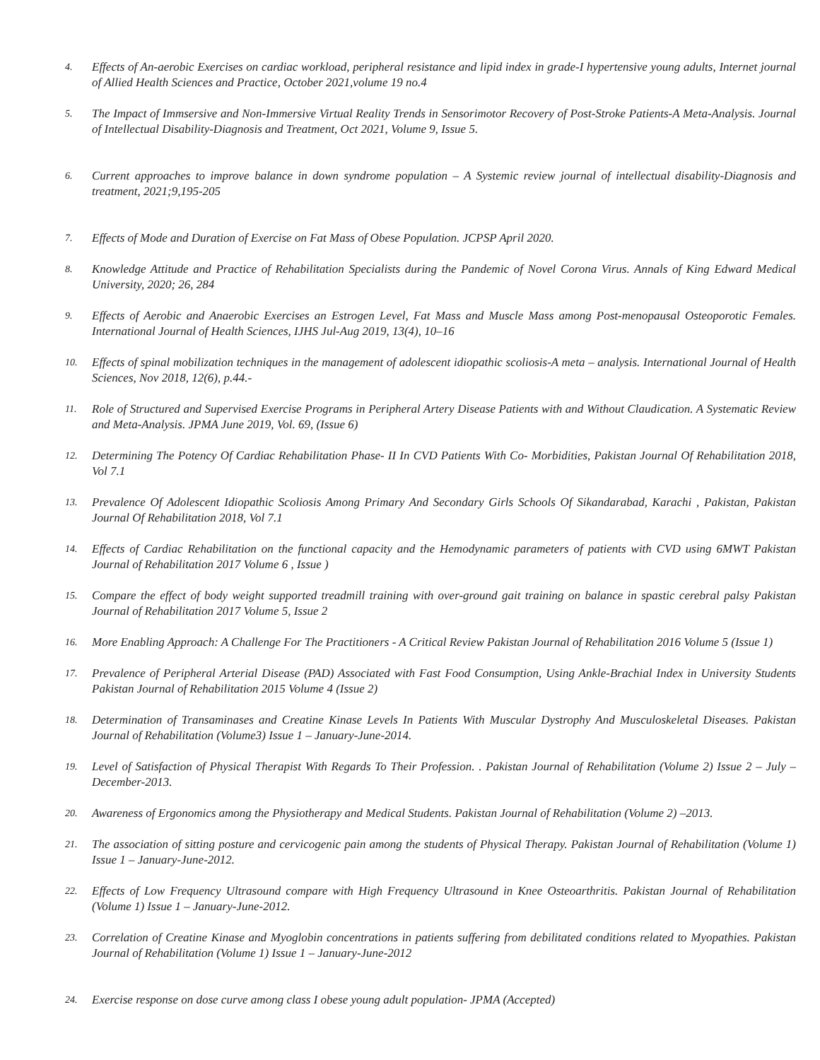4. Effects of An-aerobic Exercises on cardiac workload, peripheral resistance and lipid index in grade-I hypertensive young adults, Internet journal of Allied Health Sciences and Practice, October 2021,volume 19 no.4
5. The Impact of Immsersive and Non-Immersive Virtual Reality Trends in Sensorimotor Recovery of Post-Stroke Patients-A Meta-Analysis. Journal of Intellectual Disability-Diagnosis and Treatment, Oct 2021, Volume 9, Issue 5.
6. Current approaches to improve balance in down syndrome population – A Systemic review journal of intellectual disability-Diagnosis and treatment, 2021;9,195-205
7. Effects of Mode and Duration of Exercise on Fat Mass of Obese Population. JCPSP April 2020.
8. Knowledge Attitude and Practice of Rehabilitation Specialists during the Pandemic of Novel Corona Virus. Annals of King Edward Medical University, 2020; 26, 284
9. Effects of Aerobic and Anaerobic Exercises an Estrogen Level, Fat Mass and Muscle Mass among Post-menopausal Osteoporotic Females. International Journal of Health Sciences, IJHS Jul-Aug 2019, 13(4), 10–16
10. Effects of spinal mobilization techniques in the management of adolescent idiopathic scoliosis-A meta – analysis. International Journal of Health Sciences, Nov 2018, 12(6), p.44.-
11. Role of Structured and Supervised Exercise Programs in Peripheral Artery Disease Patients with and Without Claudication. A Systematic Review and Meta-Analysis. JPMA June 2019, Vol. 69, (Issue 6)
12. Determining The Potency Of Cardiac Rehabilitation Phase- II In CVD Patients With Co- Morbidities, Pakistan Journal Of Rehabilitation 2018, Vol 7.1
13. Prevalence Of Adolescent Idiopathic Scoliosis Among Primary And Secondary Girls Schools Of Sikandarabad, Karachi , Pakistan, Pakistan Journal Of Rehabilitation 2018, Vol 7.1
14. Effects of Cardiac Rehabilitation on the functional capacity and the Hemodynamic parameters of patients with CVD using 6MWT Pakistan Journal of Rehabilitation 2017 Volume 6 , Issue )
15. Compare the effect of body weight supported treadmill training with over-ground gait training on balance in spastic cerebral palsy Pakistan Journal of Rehabilitation 2017 Volume 5, Issue 2
16. More Enabling Approach: A Challenge For The Practitioners - A Critical Review Pakistan Journal of Rehabilitation 2016 Volume 5 (Issue 1)
17. Prevalence of Peripheral Arterial Disease (PAD) Associated with Fast Food Consumption, Using Ankle-Brachial Index in University Students Pakistan Journal of Rehabilitation 2015 Volume 4 (Issue 2)
18. Determination of Transaminases and Creatine Kinase Levels In Patients With Muscular Dystrophy And Musculoskeletal Diseases. Pakistan Journal of Rehabilitation (Volume3) Issue 1 – January-June-2014.
19. Level of Satisfaction of Physical Therapist With Regards To Their Profession. . Pakistan Journal of Rehabilitation (Volume 2) Issue 2 – July –December-2013.
20. Awareness of Ergonomics among the Physiotherapy and Medical Students. Pakistan Journal of Rehabilitation (Volume 2) –2013.
21. The association of sitting posture and cervicogenic pain among the students of Physical Therapy. Pakistan Journal of Rehabilitation (Volume 1) Issue 1 – January-June-2012.
22. Effects of Low Frequency Ultrasound compare with High Frequency Ultrasound in Knee Osteoarthritis. Pakistan Journal of Rehabilitation (Volume 1) Issue 1 – January-June-2012.
23. Correlation of Creatine Kinase and Myoglobin concentrations in patients suffering from debilitated conditions related to Myopathies. Pakistan Journal of Rehabilitation (Volume 1) Issue 1 – January-June-2012
24. Exercise response on dose curve among class I obese young adult population- JPMA (Accepted)